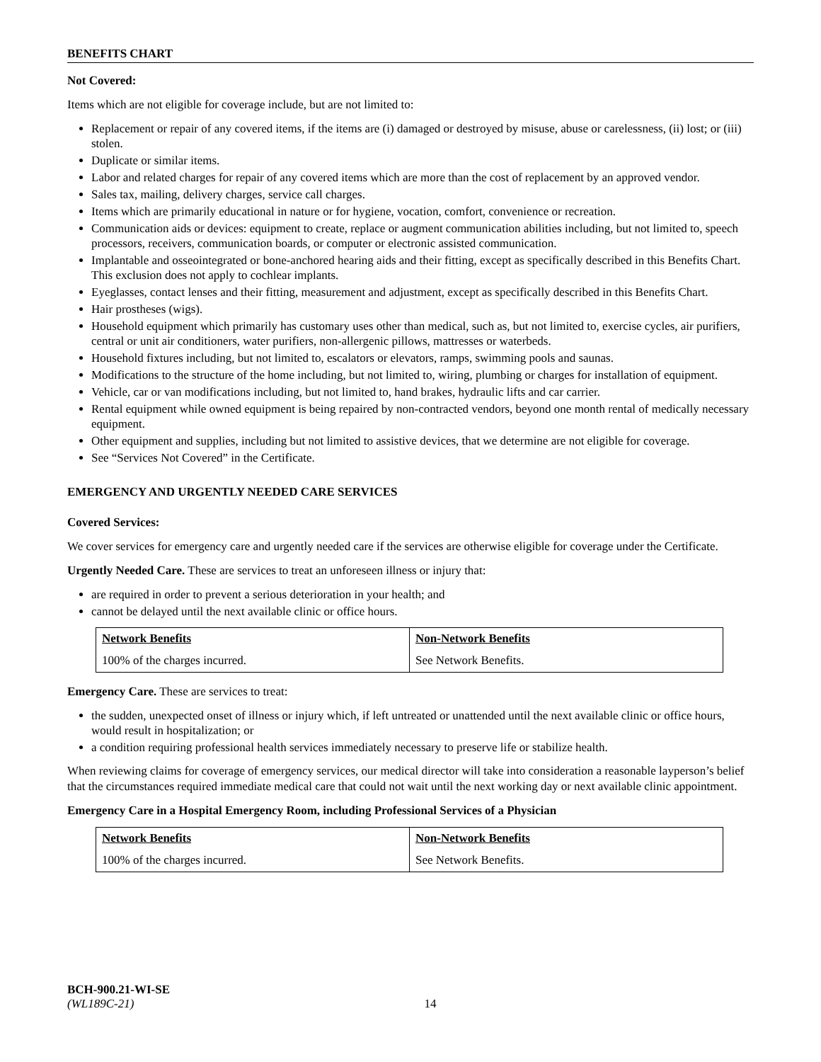BENEFITS CHART
Not Covered:
Items which are not eligible for coverage include, but are not limited to:
Replacement or repair of any covered items, if the items are (i) damaged or destroyed by misuse, abuse or carelessness, (ii) lost; or (iii) stolen.
Duplicate or similar items.
Labor and related charges for repair of any covered items which are more than the cost of replacement by an approved vendor.
Sales tax, mailing, delivery charges, service call charges.
Items which are primarily educational in nature or for hygiene, vocation, comfort, convenience or recreation.
Communication aids or devices: equipment to create, replace or augment communication abilities including, but not limited to, speech processors, receivers, communication boards, or computer or electronic assisted communication.
Implantable and osseointegrated or bone-anchored hearing aids and their fitting, except as specifically described in this Benefits Chart. This exclusion does not apply to cochlear implants.
Eyeglasses, contact lenses and their fitting, measurement and adjustment, except as specifically described in this Benefits Chart.
Hair prostheses (wigs).
Household equipment which primarily has customary uses other than medical, such as, but not limited to, exercise cycles, air purifiers, central or unit air conditioners, water purifiers, non-allergenic pillows, mattresses or waterbeds.
Household fixtures including, but not limited to, escalators or elevators, ramps, swimming pools and saunas.
Modifications to the structure of the home including, but not limited to, wiring, plumbing or charges for installation of equipment.
Vehicle, car or van modifications including, but not limited to, hand brakes, hydraulic lifts and car carrier.
Rental equipment while owned equipment is being repaired by non-contracted vendors, beyond one month rental of medically necessary equipment.
Other equipment and supplies, including but not limited to assistive devices, that we determine are not eligible for coverage.
See “Services Not Covered” in the Certificate.
EMERGENCY AND URGENTLY NEEDED CARE SERVICES
Covered Services:
We cover services for emergency care and urgently needed care if the services are otherwise eligible for coverage under the Certificate.
Urgently Needed Care. These are services to treat an unforeseen illness or injury that:
are required in order to prevent a serious deterioration in your health; and
cannot be delayed until the next available clinic or office hours.
| Network Benefits | Non-Network Benefits |
| --- | --- |
| 100% of the charges incurred. | See Network Benefits. |
Emergency Care. These are services to treat:
the sudden, unexpected onset of illness or injury which, if left untreated or unattended until the next available clinic or office hours, would result in hospitalization; or
a condition requiring professional health services immediately necessary to preserve life or stabilize health.
When reviewing claims for coverage of emergency services, our medical director will take into consideration a reasonable layperson’s belief that the circumstances required immediate medical care that could not wait until the next working day or next available clinic appointment.
Emergency Care in a Hospital Emergency Room, including Professional Services of a Physician
| Network Benefits | Non-Network Benefits |
| --- | --- |
| 100% of the charges incurred. | See Network Benefits. |
BCH-900.21-WI-SE
(WL189C-21) 14